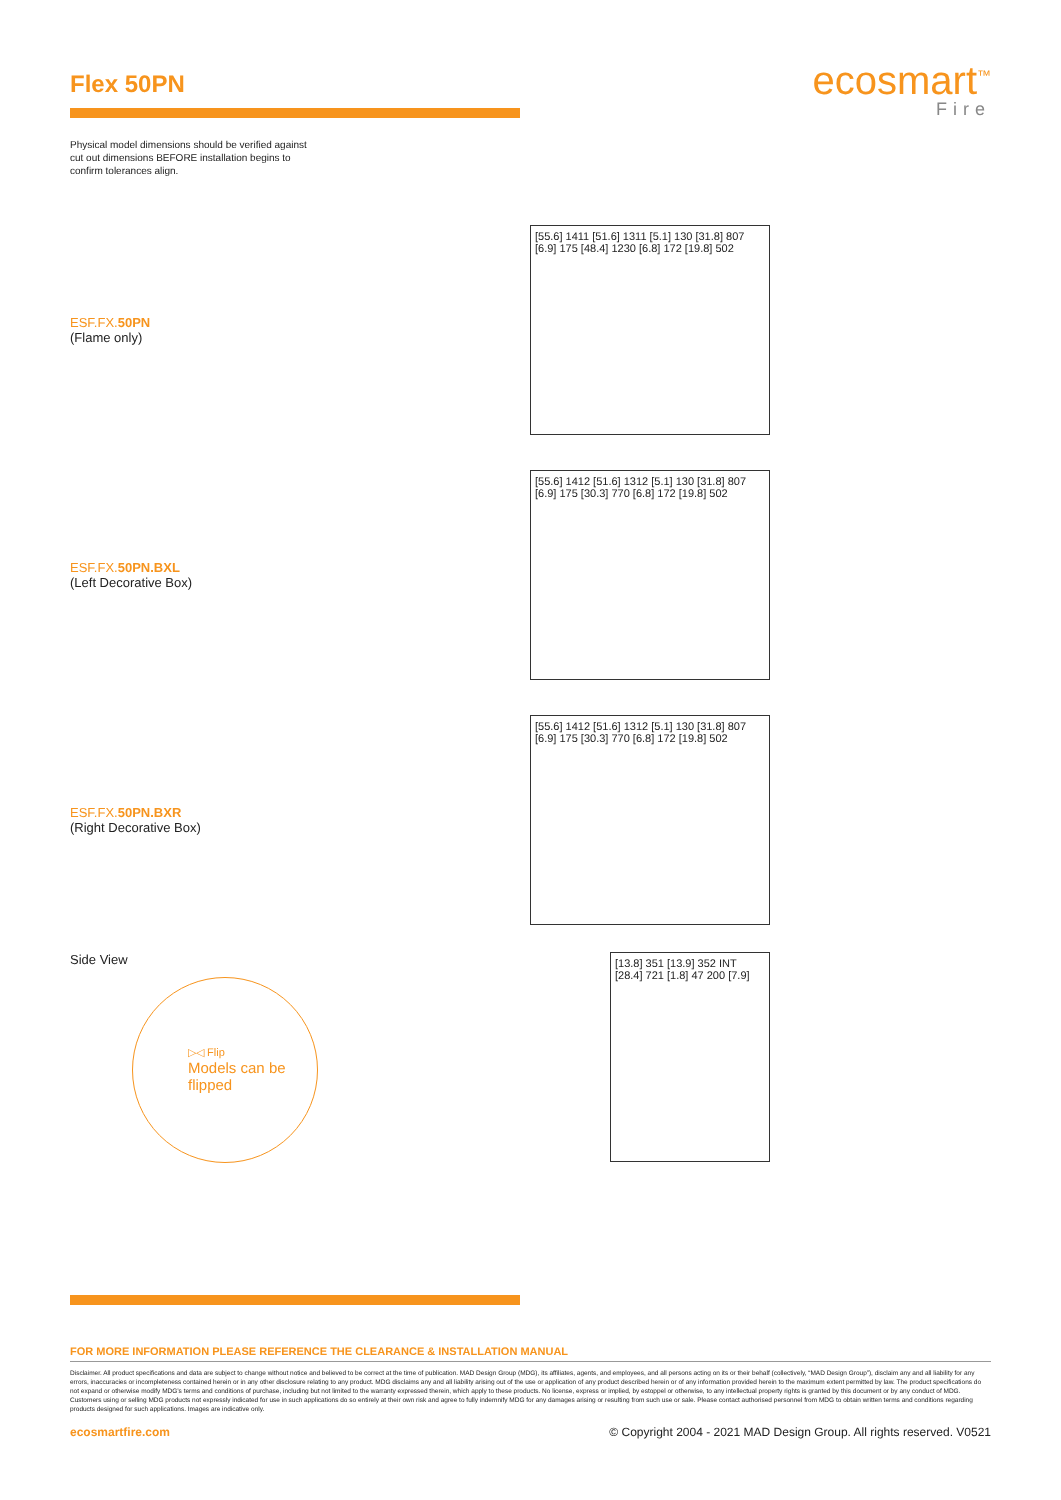Flex 50PN
ecosmart<sup>™</sup>
Fire
Physical model dimensions should be verified against cut out dimensions BEFORE installation begins to confirm tolerances align.
ESF.FX.50PN
(Flame only)
[55.6] 1411 [51.6] 1311 [5.1] 130 [31.8] 807 [6.9] 175 [48.4] 1230 [6.8] 172 [19.8] 502
ESF.FX.50PN.BXL
(Left Decorative Box)
[55.6] 1412 [51.6] 1312 [5.1] 130 [31.8] 807 [6.9] 175 [30.3] 770 [6.8] 172 [19.8] 502
ESF.FX.50PN.BXR
(Right Decorative Box)
[55.6] 1412 [51.6] 1312 [5.1] 130 [31.8] 807 [6.9] 175 [30.3] 770 [6.8] 172 [19.8] 502
Side View
▷◁ Flip
Models can be flipped
[13.8] 351 [13.9] 352 INT [28.4] 721 [1.8] 47 200 [7.9]
FOR MORE INFORMATION PLEASE REFERENCE THE CLEARANCE & INSTALLATION MANUAL
Disclaimer. All product specifications and data are subject to change without notice and believed to be correct at the time of publication. MAD Design Group (MDG), its affiliates, agents, and employees, and all persons acting on its or their behalf (collectively, “MAD Design Group”), disclaim any and all liability for any errors, inaccuracies or incompleteness contained herein or in any other disclosure relating to any product. MDG disclaims any and all liability arising out of the use or application of any product described herein or of any information provided herein to the maximum extent permitted by law. The product specifications do not expand or otherwise modify MDG’s terms and conditions of purchase, including but not limited to the warranty expressed therein, which apply to these products. No license, express or implied, by estoppel or otherwise, to any intellectual property rights is granted by this document or by any conduct of MDG. Customers using or selling MDG products not expressly indicated for use in such applications do so entirely at their own risk and agree to fully indemnify MDG for any damages arising or resulting from such use or sale. Please contact authorised personnel from MDG to obtain written terms and conditions regarding products designed for such applications. Images are indicative only.
ecosmartfire.com © Copyright 2004 - 2021 MAD Design Group. All rights reserved. V0521